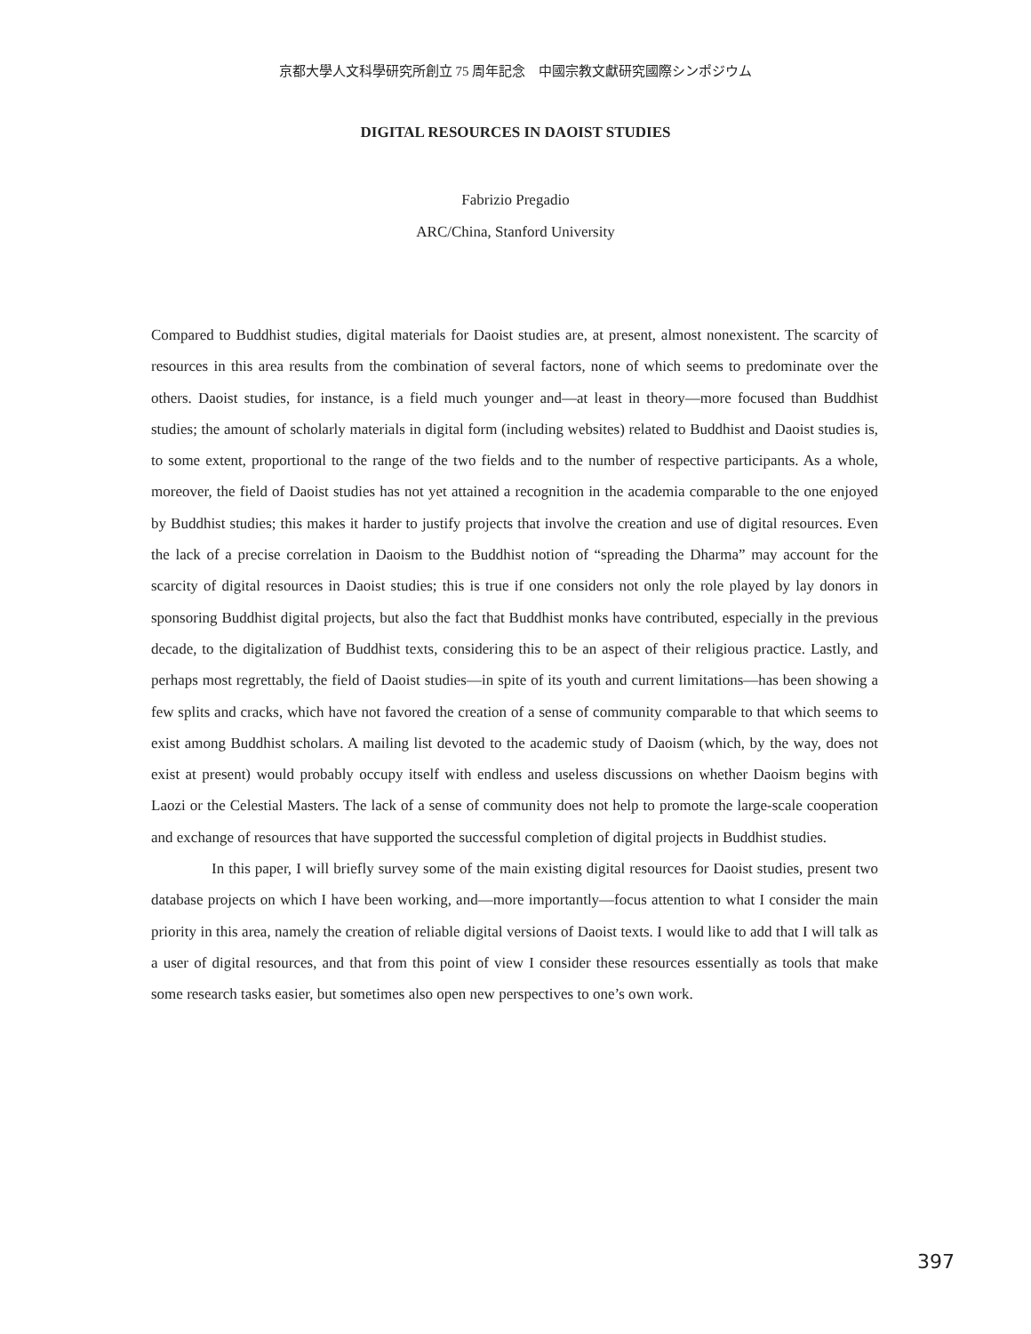京都大學人文科學研究所創立 75 周年記念　中國宗教文獻研究國際シンポジウム
DIGITAL RESOURCES IN DAOIST STUDIES
Fabrizio Pregadio
ARC/China, Stanford University
Compared to Buddhist studies, digital materials for Daoist studies are, at present, almost nonexistent. The scarcity of resources in this area results from the combination of several factors, none of which seems to predominate over the others. Daoist studies, for instance, is a field much younger and—at least in theory—more focused than Buddhist studies; the amount of scholarly materials in digital form (including websites) related to Buddhist and Daoist studies is, to some extent, proportional to the range of the two fields and to the number of respective participants. As a whole, moreover, the field of Daoist studies has not yet attained a recognition in the academia comparable to the one enjoyed by Buddhist studies; this makes it harder to justify projects that involve the creation and use of digital resources. Even the lack of a precise correlation in Daoism to the Buddhist notion of “spreading the Dharma” may account for the scarcity of digital resources in Daoist studies; this is true if one considers not only the role played by lay donors in sponsoring Buddhist digital projects, but also the fact that Buddhist monks have contributed, especially in the previous decade, to the digitalization of Buddhist texts, considering this to be an aspect of their religious practice. Lastly, and perhaps most regrettably, the field of Daoist studies—in spite of its youth and current limitations—has been showing a few splits and cracks, which have not favored the creation of a sense of community comparable to that which seems to exist among Buddhist scholars. A mailing list devoted to the academic study of Daoism (which, by the way, does not exist at present) would probably occupy itself with endless and useless discussions on whether Daoism begins with Laozi or the Celestial Masters. The lack of a sense of community does not help to promote the large-scale cooperation and exchange of resources that have supported the successful completion of digital projects in Buddhist studies.
In this paper, I will briefly survey some of the main existing digital resources for Daoist studies, present two database projects on which I have been working, and—more importantly—focus attention to what I consider the main priority in this area, namely the creation of reliable digital versions of Daoist texts. I would like to add that I will talk as a user of digital resources, and that from this point of view I consider these resources essentially as tools that make some research tasks easier, but sometimes also open new perspectives to one’s own work.
397